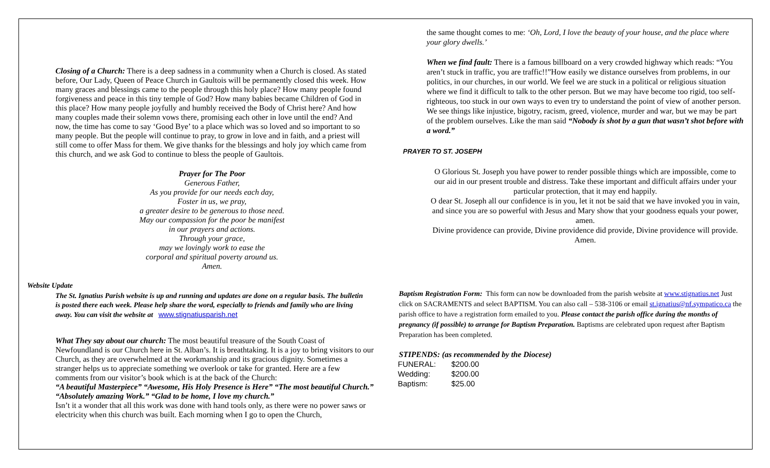Closing of a Church: There is a deep sadness in a community when a Church is closed. As stated before, Our Lady, Queen of Peace Church in Gaultois will be permanently closed this week. How many graces and blessings came to the people through this holy place? How many people found forgiveness and peace in this tiny temple of God? How many babies became Children of God in this place? How many people joyfully and humbly received the Body of Christ here? And how many couples made their solemn vows there, promising each other in love until the end? And now, the time has come to say ‘Good Bye’ to a place which was so loved and so important to so many people. But the people will continue to pray, to grow in love and in faith, and a priest will still come to offer Mass for them. We give thanks for the blessings and holy joy which came from this church, and we ask God to continue to bless the people of Gaultois.
Prayer for The Poor
Generous Father,
As you provide for our needs each day,
Foster in us, we pray,
a greater desire to be generous to those need.
May our compassion for the poor be manifest
in our prayers and actions.
Through your grace,
may we lovingly work to ease the
corporal and spiritual poverty around us.
Amen.
Website Update
The St. Ignatius Parish website is up and running and updates are done on a regular basis. The bulletin is posted there each week. Please help share the word, especially to friends and family who are living away. You can visit the website at www.stignatiusparish.net
What They say about our church: The most beautiful treasure of the South Coast of Newfoundland is our Church here in St. Alban’s. It is breathtaking. It is a joy to bring visitors to our Church, as they are overwhelmed at the workmanship and its gracious dignity. Sometimes a stranger helps us to appreciate something we overlook or take for granted. Here are a few comments from our visitor’s book which is at the back of the Church:
“A beautiful Masterpiece” “Awesome, His Holy Presence is Here” “The most beautiful Church.” “Absolutely amazing Work.” “Glad to be home, I love my church.”
Isn’t it a wonder that all this work was done with hand tools only, as there were no power saws or electricity when this church was built. Each morning when I go to open the Church,
the same thought comes to me: ‘Oh, Lord, I love the beauty of your house, and the place where your glory dwells.’
When we find fault: There is a famous billboard on a very crowded highway which reads: “You aren’t stuck in traffic, you are traffic!!”How easily we distance ourselves from problems, in our politics, in our churches, in our world. We feel we are stuck in a political or religious situation where we find it difficult to talk to the other person. But we may have become too rigid, too self-righteous, too stuck in our own ways to even try to understand the point of view of another person. We see things like injustice, bigotry, racism, greed, violence, murder and war, but we may be part of the problem ourselves. Like the man said “Nobody is shot by a gun that wasn’t shot before with a word.”
PRAYER TO ST. JOSEPH
O Glorious St. Joseph you have power to render possible things which are impossible, come to our aid in our present trouble and distress. Take these important and difficult affairs under your particular protection, that it may end happily.
O dear St. Joseph all our confidence is in you, let it not be said that we have invoked you in vain, and since you are so powerful with Jesus and Mary show that your goodness equals your power, amen.
Divine providence can provide, Divine providence did provide, Divine providence will provide.
Amen.
Baptism Registration Form: This form can now be downloaded from the parish website at www.stignatius.net Just click on SACRAMENTS and select BAPTISM. You can also call – 538-3106 or email st.ignatius@nf.sympatico.ca the parish office to have a registration form emailed to you. Please contact the parish office during the months of pregnancy (if possible) to arrange for Baptism Preparation. Baptisms are celebrated upon request after Baptism Preparation has been completed.
STIPENDS: (as recommended by the Diocese)
| FUNERAL: | $200.00 |
| Wedding: | $200.00 |
| Baptism: | $25.00 |